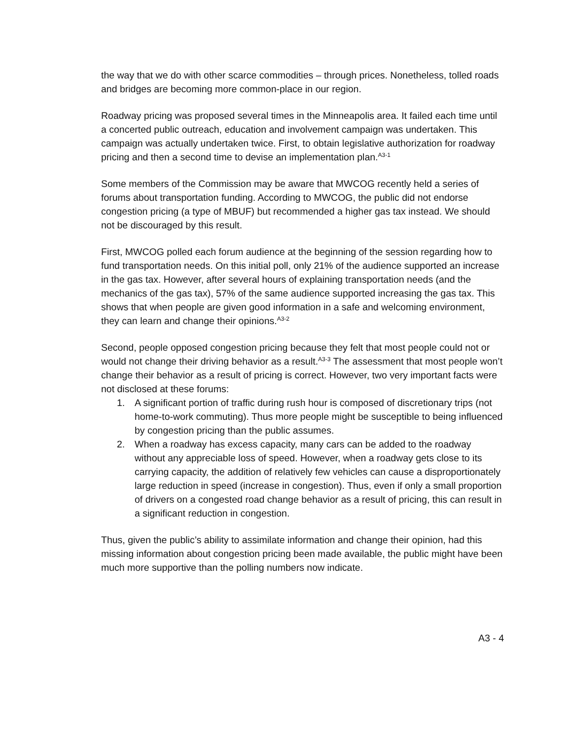the way that we do with other scarce commodities – through prices. Nonetheless, tolled roads and bridges are becoming more common-place in our region.
Roadway pricing was proposed several times in the Minneapolis area. It failed each time until a concerted public outreach, education and involvement campaign was undertaken. This campaign was actually undertaken twice. First, to obtain legislative authorization for roadway pricing and then a second time to devise an implementation plan.<sup>A3-1</sup>
Some members of the Commission may be aware that MWCOG recently held a series of forums about transportation funding. According to MWCOG, the public did not endorse congestion pricing (a type of MBUF) but recommended a higher gas tax instead. We should not be discouraged by this result.
First, MWCOG polled each forum audience at the beginning of the session regarding how to fund transportation needs. On this initial poll, only 21% of the audience supported an increase in the gas tax. However, after several hours of explaining transportation needs (and the mechanics of the gas tax), 57% of the same audience supported increasing the gas tax. This shows that when people are given good information in a safe and welcoming environment, they can learn and change their opinions.<sup>A3-2</sup>
Second, people opposed congestion pricing because they felt that most people could not or would not change their driving behavior as a result.<sup>A3-3</sup> The assessment that most people won’t change their behavior as a result of pricing is correct. However, two very important facts were not disclosed at these forums:
1. A significant portion of traffic during rush hour is composed of discretionary trips (not home-to-work commuting). Thus more people might be susceptible to being influenced by congestion pricing than the public assumes.
2. When a roadway has excess capacity, many cars can be added to the roadway without any appreciable loss of speed. However, when a roadway gets close to its carrying capacity, the addition of relatively few vehicles can cause a disproportionately large reduction in speed (increase in congestion). Thus, even if only a small proportion of drivers on a congested road change behavior as a result of pricing, this can result in a significant reduction in congestion.
Thus, given the public’s ability to assimilate information and change their opinion, had this missing information about congestion pricing been made available, the public might have been much more supportive than the polling numbers now indicate.
A3 - 4